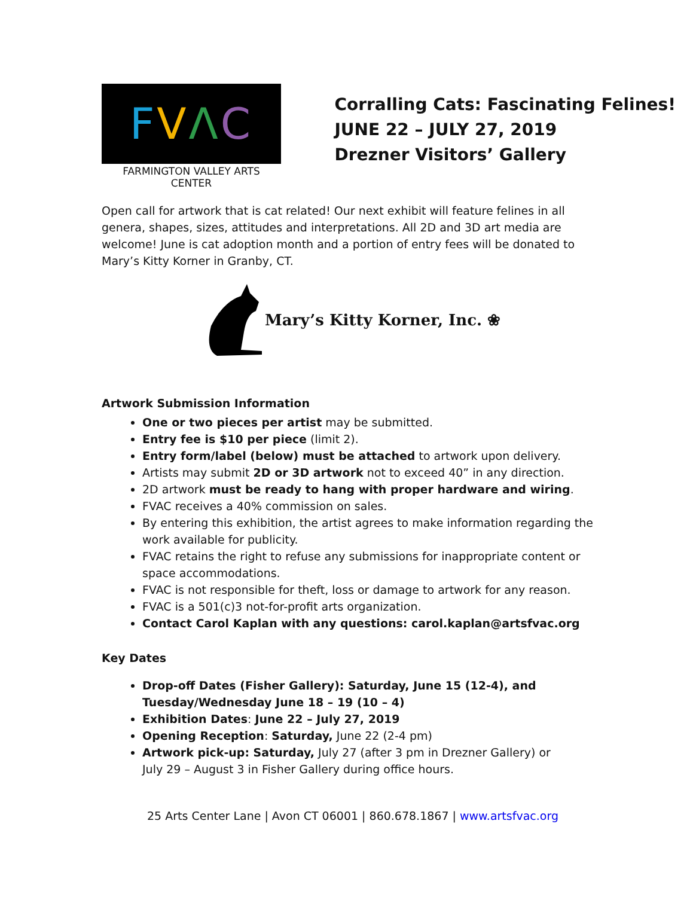FVΛC
FARMINGTON VALLEY ARTS CENTER
Corralling Cats: Fascinating Felines!
JUNE 22 – JULY 27, 2019
Drezner Visitors’ Gallery
Open call for artwork that is cat related! Our next exhibit will feature felines in all genera, shapes, sizes, attitudes and interpretations. All 2D and 3D art media are welcome! June is cat adoption month and a portion of entry fees will be donated to Mary’s Kitty Korner in Granby, CT.
Mary’s Kitty Korner, Inc. ❀
Artwork Submission Information
One or two pieces per artist may be submitted.
Entry fee is $10 per piece (limit 2).
Entry form/label (below) must be attached to artwork upon delivery.
Artists may submit 2D or 3D artwork not to exceed 40” in any direction.
2D artwork must be ready to hang with proper hardware and wiring.
FVAC receives a 40% commission on sales.
By entering this exhibition, the artist agrees to make information regarding the work available for publicity.
FVAC retains the right to refuse any submissions for inappropriate content or space accommodations.
FVAC is not responsible for theft, loss or damage to artwork for any reason.
FVAC is a 501(c)3 not-for-profit arts organization.
Contact Carol Kaplan with any questions: carol.kaplan@artsfvac.org
Key Dates
Drop-off Dates (Fisher Gallery): Saturday, June 15 (12-4), and Tuesday/Wednesday June 18 – 19 (10 – 4)
Exhibition Dates: June 22 – July 27, 2019
Opening Reception: Saturday, June 22 (2-4 pm)
Artwork pick-up: Saturday, July 27 (after 3 pm in Drezner Gallery) or
July 29 – August 3 in Fisher Gallery during office hours.
25 Arts Center Lane | Avon CT 06001 | 860.678.1867 | www.artsfvac.org